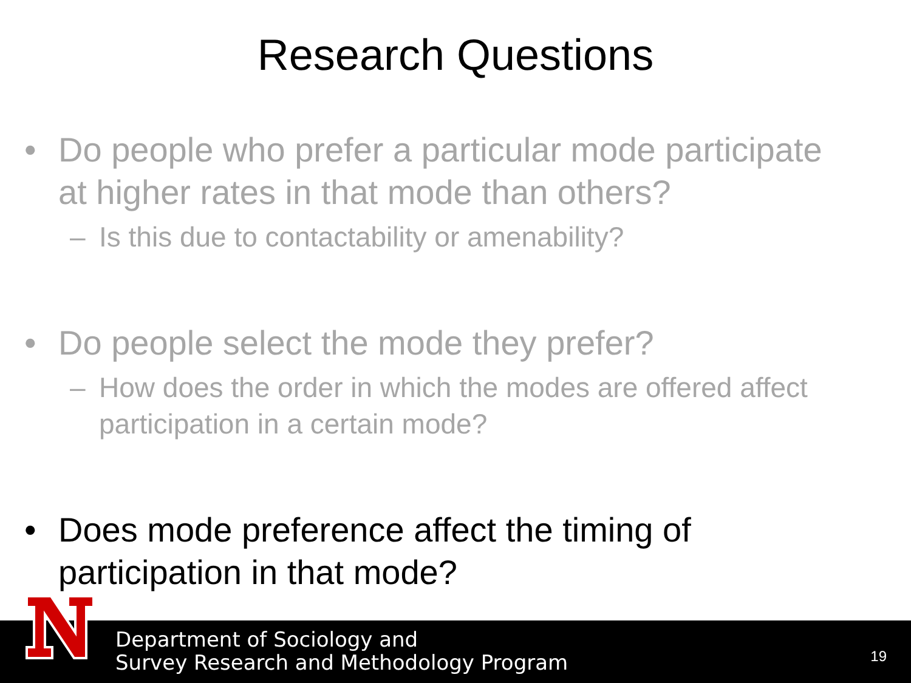Research Questions
• Do people who prefer a particular mode participate
at higher rates in that mode than others?
– Is this due to contactability or amenability?
• Do people select the mode they prefer?
– How does the order in which the modes are offered affect
participation in a certain mode?
• Does mode preference affect the timing of
participation in that mode?
Department of Sociology and
Survey Research and Methodology Program
19